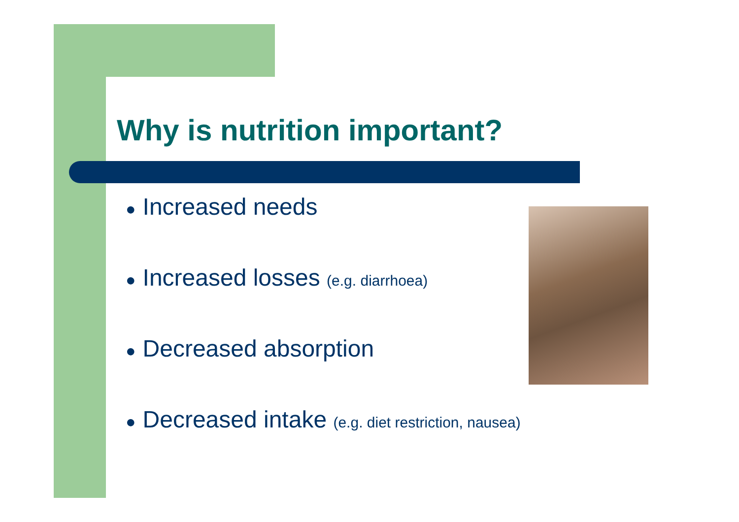Why is nutrition important?
● Increased needs
● Increased losses (e.g. diarrhoea)
● Decreased absorption
● Decreased intake (e.g. diet restriction, nausea)